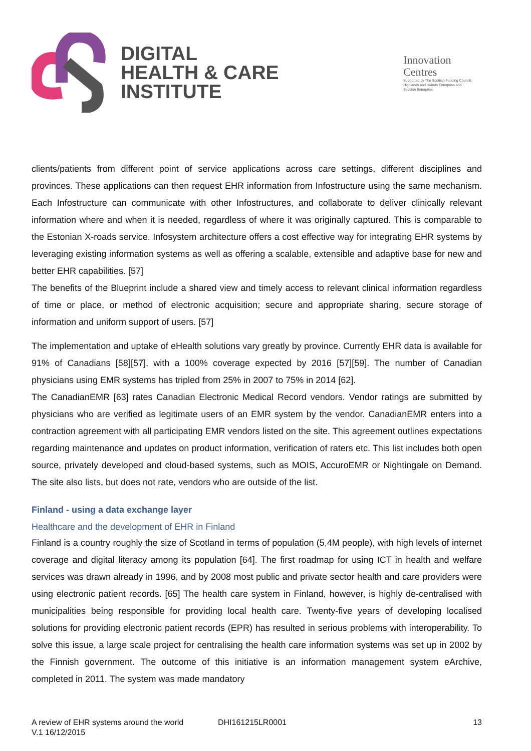DIGITAL
HEALTH & CARE
INSTITUTE
Innovation
Centres
Supported by The Scottish Funding Council,
Highlands and Islands Enterprise and
Scottish Enterprise.
clients/patients from different point of service applications across care settings, different disciplines and provinces. These applications can then request EHR information from Infostructure using the same mechanism. Each Infostructure can communicate with other Infostructures, and collaborate to deliver clinically relevant information where and when it is needed, regardless of where it was originally captured. This is comparable to the Estonian X-roads service. Infosystem architecture offers a cost effective way for integrating EHR systems by leveraging existing information systems as well as offering a scalable, extensible and adaptive base for new and better EHR capabilities. [57]
The benefits of the Blueprint include a shared view and timely access to relevant clinical information regardless of time or place, or method of electronic acquisition; secure and appropriate sharing, secure storage of information and uniform support of users. [57]
The implementation and uptake of eHealth solutions vary greatly by province. Currently EHR data is available for 91% of Canadians [58][57], with a 100% coverage expected by 2016 [57][59]. The number of Canadian physicians using EMR systems has tripled from 25% in 2007 to 75% in 2014 [62].
The CanadianEMR [63] rates Canadian Electronic Medical Record vendors. Vendor ratings are submitted by physicians who are verified as legitimate users of an EMR system by the vendor. CanadianEMR enters into a contraction agreement with all participating EMR vendors listed on the site. This agreement outlines expectations regarding maintenance and updates on product information, verification of raters etc. This list includes both open source, privately developed and cloud-based systems, such as MOIS, AccuroEMR or Nightingale on Demand. The site also lists, but does not rate, vendors who are outside of the list.
Finland - using a data exchange layer
Healthcare and the development of EHR in Finland
Finland is a country roughly the size of Scotland in terms of population (5,4M people), with high levels of internet coverage and digital literacy among its population [64]. The first roadmap for using ICT in health and welfare services was drawn already in 1996, and by 2008 most public and private sector health and care providers were using electronic patient records. [65] The health care system in Finland, however, is highly de-centralised with municipalities being responsible for providing local health care. Twenty-five years of developing localised solutions for providing electronic patient records (EPR) has resulted in serious problems with interoperability. To solve this issue, a large scale project for centralising the health care information systems was set up in 2002 by the Finnish government. The outcome of this initiative is an information management system eArchive, completed in 2011. The system was made mandatory
A review of EHR systems around the world
V.1 16/12/2015
DHI161215LR0001 13